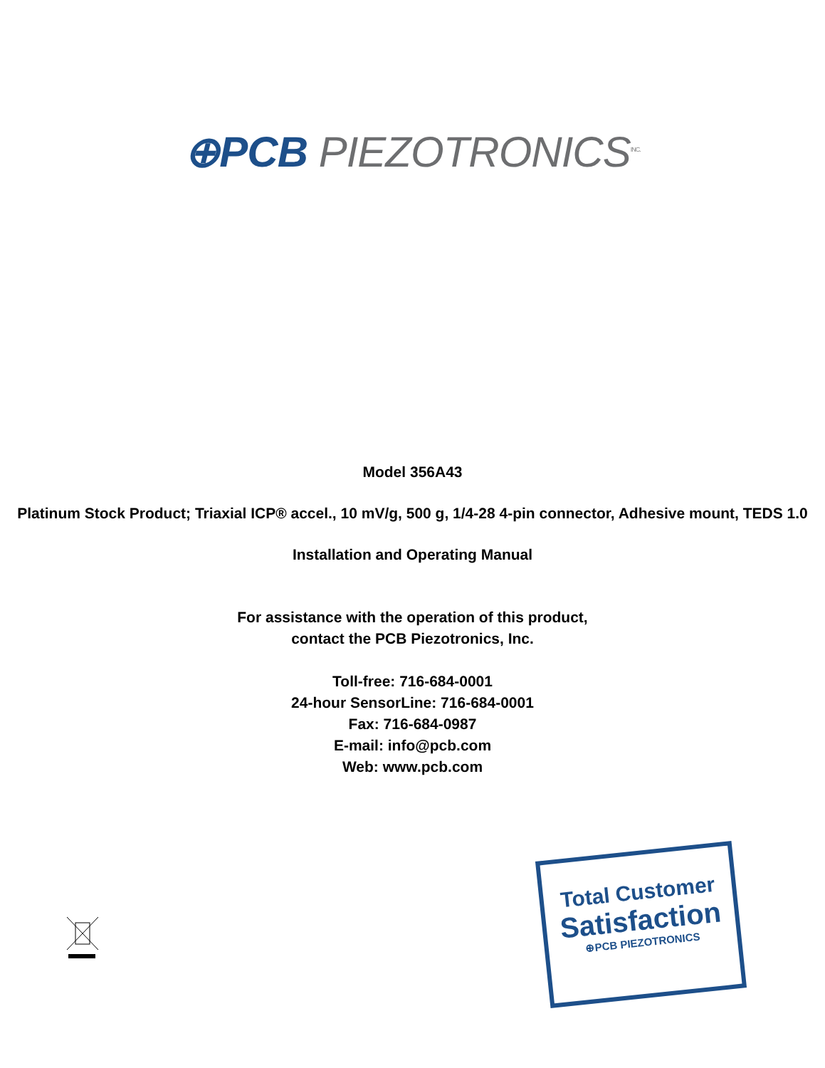⊕PCB PIEZOTRONICS<sup>INC.</sup>
Model 356A43
Platinum Stock Product; Triaxial ICP® accel., 10 mV/g, 500 g, 1/4-28 4-pin connector, Adhesive mount, TEDS 1.0
Installation and Operating Manual
For assistance with the operation of this product,
contact the PCB Piezotronics, Inc.
Toll-free: 716-684-0001
24-hour SensorLine: 716-684-0001
Fax: 716-684-0987
E-mail: info@pcb.com
Web: www.pcb.com
Total Customer
Satisfaction
⊕PCB PIEZOTRONICS